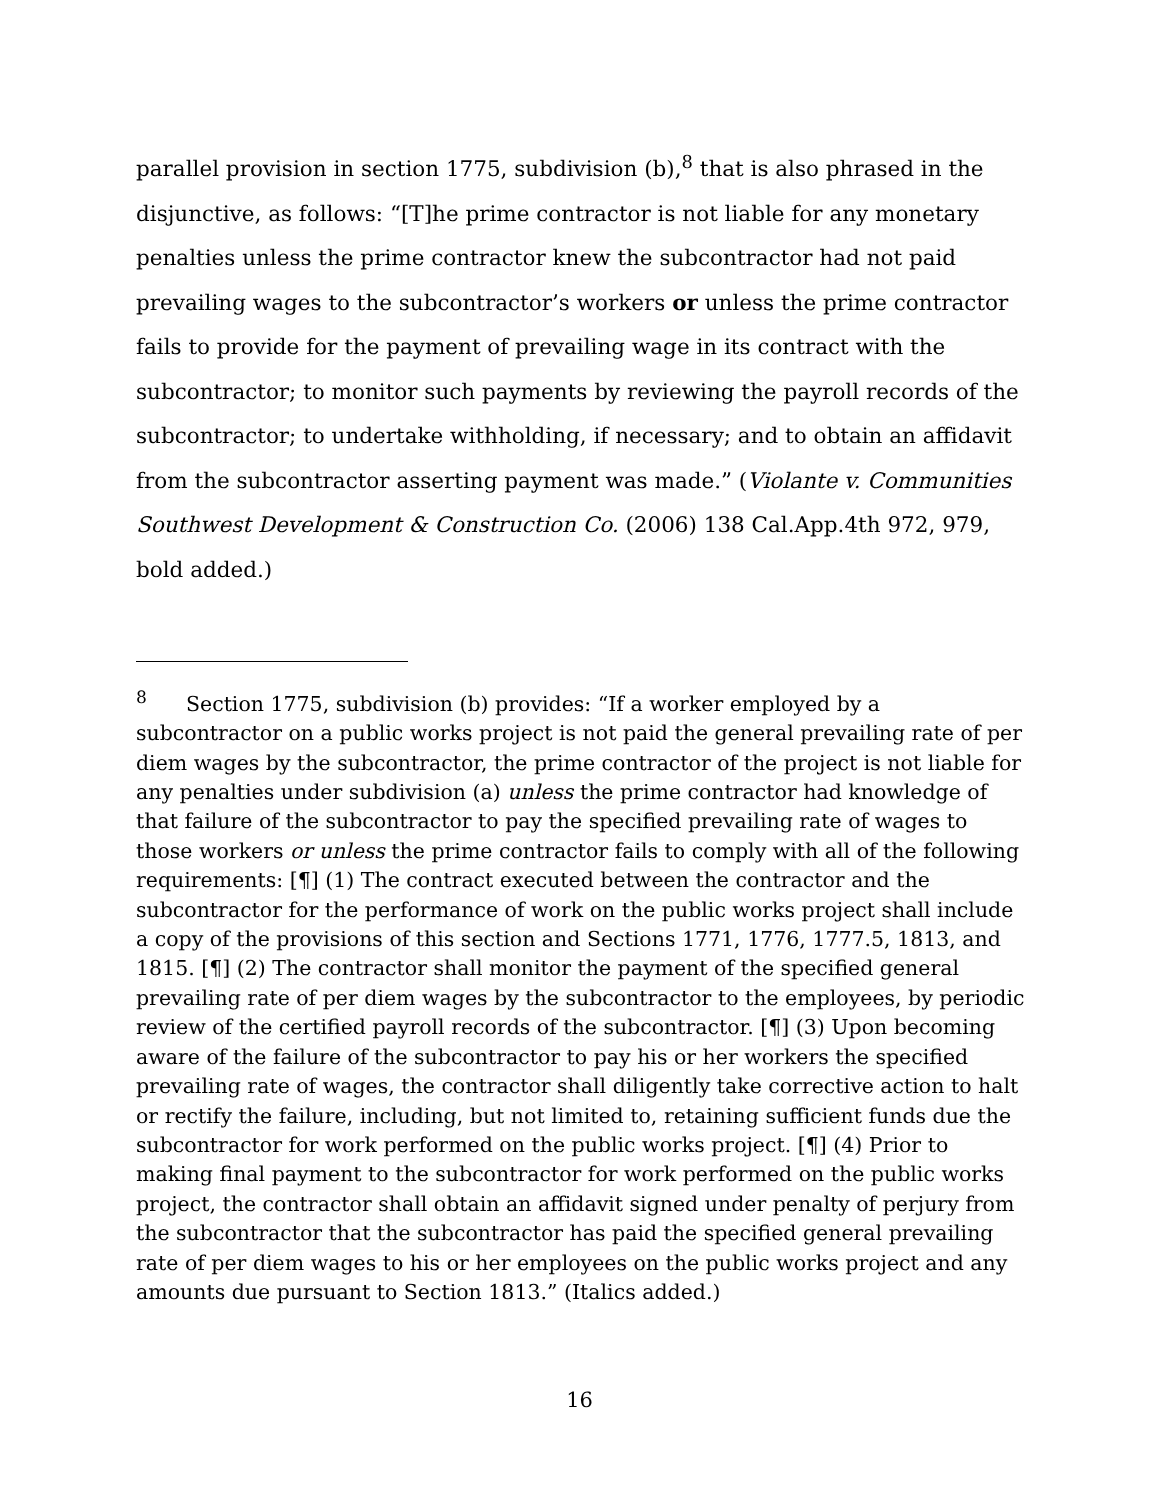parallel provision in section 1775, subdivision (b),<sup>8</sup> that is also phrased in the disjunctive, as follows: “[T]he prime contractor is not liable for any monetary penalties unless the prime contractor knew the subcontractor had not paid prevailing wages to the subcontractor’s workers or unless the prime contractor fails to provide for the payment of prevailing wage in its contract with the subcontractor; to monitor such payments by reviewing the payroll records of the subcontractor; to undertake withholding, if necessary; and to obtain an affidavit from the subcontractor asserting payment was made.” (Violante v. Communities Southwest Development & Construction Co. (2006) 138 Cal.App.4th 972, 979, bold added.)
<sup>8</sup> Section 1775, subdivision (b) provides: “If a worker employed by a subcontractor on a public works project is not paid the general prevailing rate of per diem wages by the subcontractor, the prime contractor of the project is not liable for any penalties under subdivision (a) unless the prime contractor had knowledge of that failure of the subcontractor to pay the specified prevailing rate of wages to those workers or unless the prime contractor fails to comply with all of the following requirements: [¶] (1) The contract executed between the contractor and the subcontractor for the performance of work on the public works project shall include a copy of the provisions of this section and Sections 1771, 1776, 1777.5, 1813, and 1815. [¶] (2) The contractor shall monitor the payment of the specified general prevailing rate of per diem wages by the subcontractor to the employees, by periodic review of the certified payroll records of the subcontractor. [¶] (3) Upon becoming aware of the failure of the subcontractor to pay his or her workers the specified prevailing rate of wages, the contractor shall diligently take corrective action to halt or rectify the failure, including, but not limited to, retaining sufficient funds due the subcontractor for work performed on the public works project. [¶] (4) Prior to making final payment to the subcontractor for work performed on the public works project, the contractor shall obtain an affidavit signed under penalty of perjury from the subcontractor that the subcontractor has paid the specified general prevailing rate of per diem wages to his or her employees on the public works project and any amounts due pursuant to Section 1813.” (Italics added.)
16